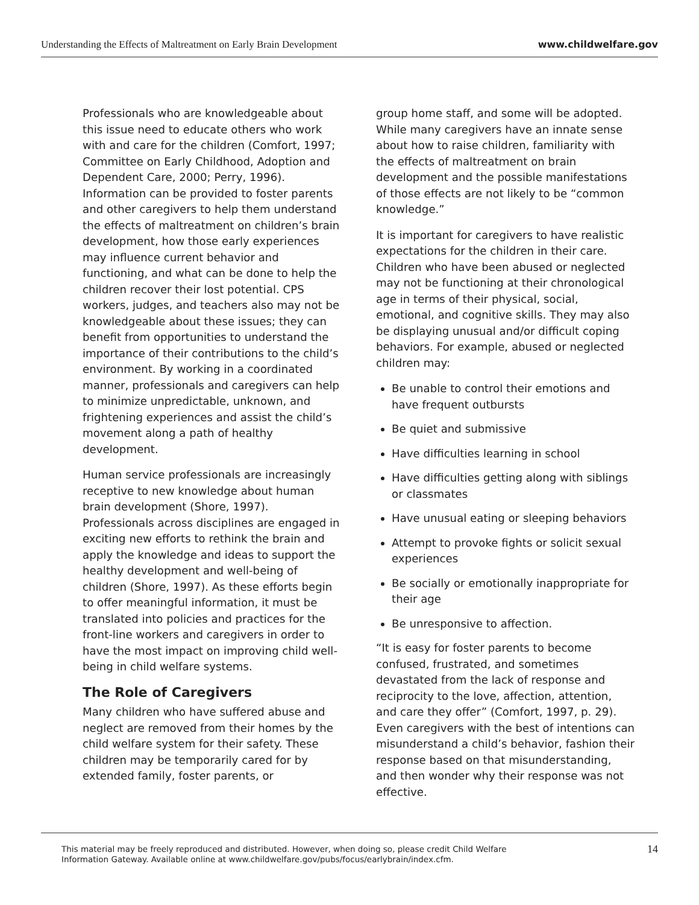Understanding the Effects of Maltreatment on Early Brain Development www.childwelfare.gov
Professionals who are knowledgeable about this issue need to educate others who work with and care for the children (Comfort, 1997; Committee on Early Childhood, Adoption and Dependent Care, 2000; Perry, 1996). Information can be provided to foster parents and other caregivers to help them understand the effects of maltreatment on children’s brain development, how those early experiences may influence current behavior and functioning, and what can be done to help the children recover their lost potential. CPS workers, judges, and teachers also may not be knowledgeable about these issues; they can benefit from opportunities to understand the importance of their contributions to the child’s environment. By working in a coordinated manner, professionals and caregivers can help to minimize unpredictable, unknown, and frightening experiences and assist the child’s movement along a path of healthy development.
Human service professionals are increasingly receptive to new knowledge about human brain development (Shore, 1997). Professionals across disciplines are engaged in exciting new efforts to rethink the brain and apply the knowledge and ideas to support the healthy development and well-being of children (Shore, 1997). As these efforts begin to offer meaningful information, it must be translated into policies and practices for the front-line workers and caregivers in order to have the most impact on improving child well-being in child welfare systems.
The Role of Caregivers
Many children who have suffered abuse and neglect are removed from their homes by the child welfare system for their safety. These children may be temporarily cared for by extended family, foster parents, or
group home staff, and some will be adopted. While many caregivers have an innate sense about how to raise children, familiarity with the effects of maltreatment on brain development and the possible manifestations of those effects are not likely to be “common knowledge.”
It is important for caregivers to have realistic expectations for the children in their care. Children who have been abused or neglected may not be functioning at their chronological age in terms of their physical, social, emotional, and cognitive skills. They may also be displaying unusual and/or difficult coping behaviors. For example, abused or neglected children may:
Be unable to control their emotions and have frequent outbursts
Be quiet and submissive
Have difficulties learning in school
Have difficulties getting along with siblings or classmates
Have unusual eating or sleeping behaviors
Attempt to provoke fights or solicit sexual experiences
Be socially or emotionally inappropriate for their age
Be unresponsive to affection.
“It is easy for foster parents to become confused, frustrated, and sometimes devastated from the lack of response and reciprocity to the love, affection, attention, and care they offer” (Comfort, 1997, p. 29). Even caregivers with the best of intentions can misunderstand a child’s behavior, fashion their response based on that misunderstanding, and then wonder why their response was not effective.
This material may be freely reproduced and distributed. However, when doing so, please credit Child Welfare
Information Gateway. Available online at www.childwelfare.gov/pubs/focus/earlybrain/index.cfm. 14